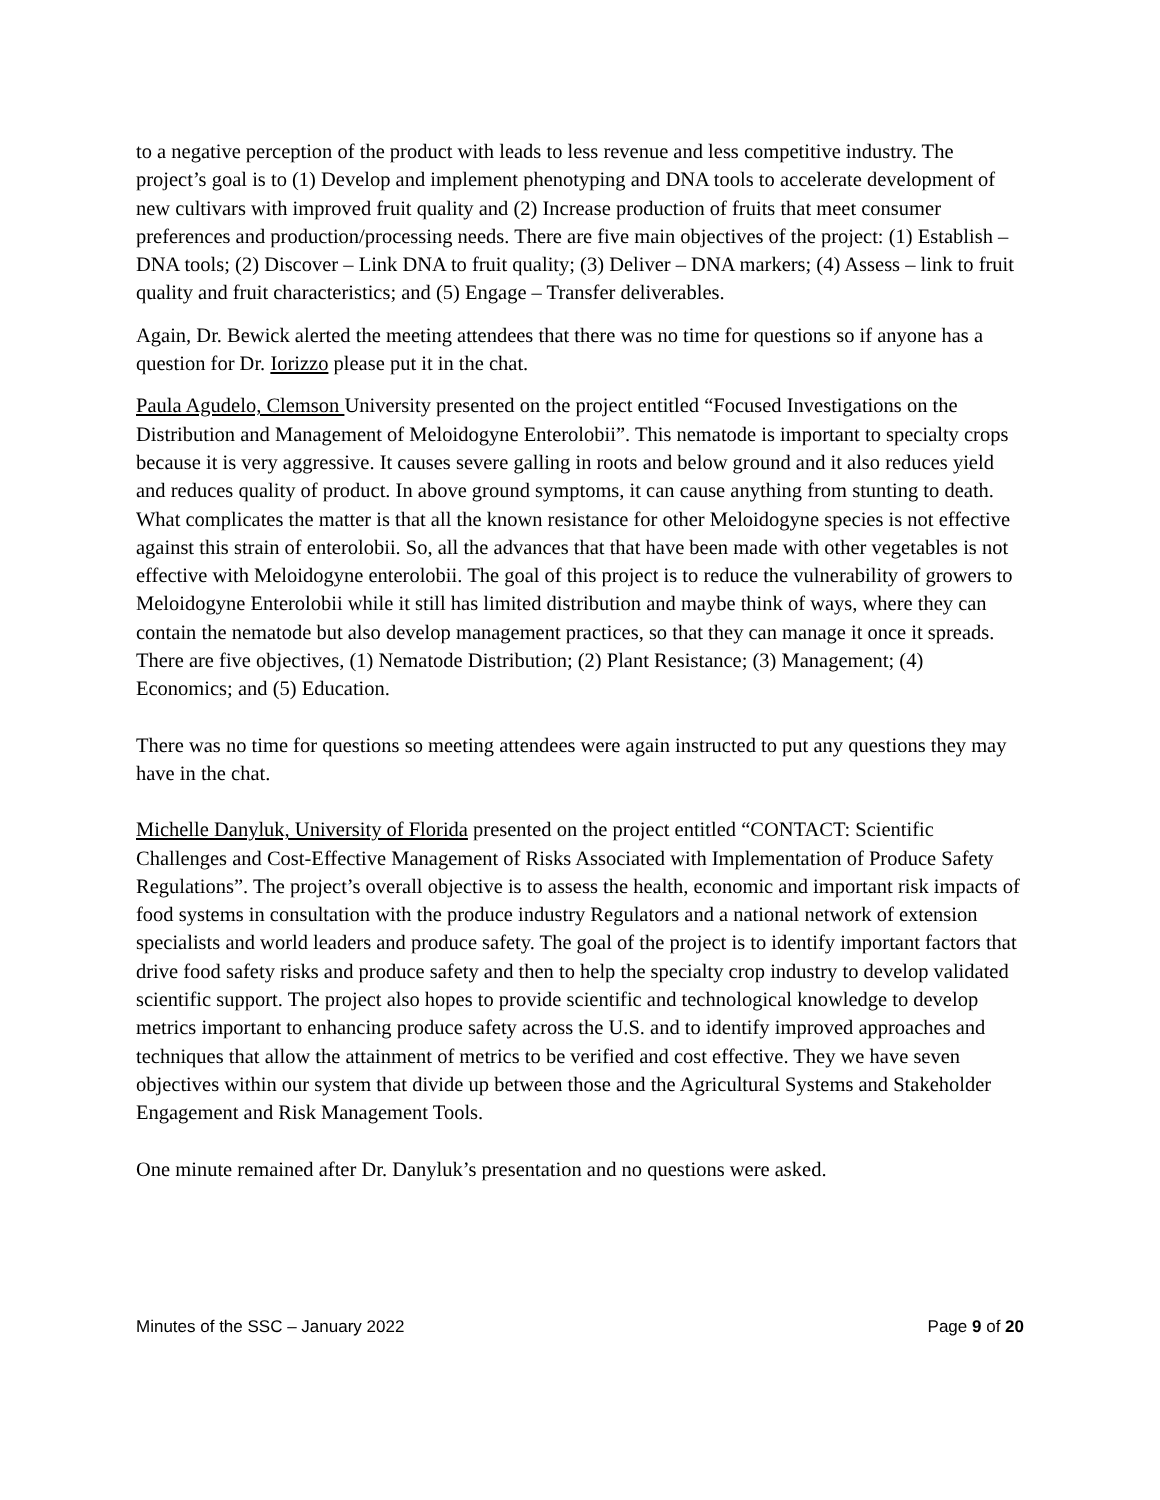to a negative perception of the product with leads to less revenue and less competitive industry. The project’s goal is to (1) Develop and implement phenotyping and DNA tools to accelerate development of new cultivars with improved fruit quality and (2) Increase production of fruits that meet consumer preferences and production/processing needs. There are five main objectives of the project: (1) Establish – DNA tools; (2) Discover – Link DNA to fruit quality; (3) Deliver – DNA markers; (4) Assess – link to fruit quality and fruit characteristics; and (5) Engage – Transfer deliverables.
Again, Dr. Bewick alerted the meeting attendees that there was no time for questions so if anyone has a question for Dr. Iorizzo please put it in the chat.
Paula Agudelo, Clemson University presented on the project entitled “Focused Investigations on the Distribution and Management of Meloidogyne Enterolobii”. This nematode is important to specialty crops because it is very aggressive. It causes severe galling in roots and below ground and it also reduces yield and reduces quality of product. In above ground symptoms, it can cause anything from stunting to death. What complicates the matter is that all the known resistance for other Meloidogyne species is not effective against this strain of enterolobii. So, all the advances that that have been made with other vegetables is not effective with Meloidogyne enterolobii. The goal of this project is to reduce the vulnerability of growers to Meloidogyne Enterolobii while it still has limited distribution and maybe think of ways, where they can contain the nematode but also develop management practices, so that they can manage it once it spreads. There are five objectives, (1) Nematode Distribution; (2) Plant Resistance; (3) Management; (4) Economics; and (5) Education.
There was no time for questions so meeting attendees were again instructed to put any questions they may have in the chat.
Michelle Danyluk, University of Florida presented on the project entitled “CONTACT: Scientific Challenges and Cost-Effective Management of Risks Associated with Implementation of Produce Safety Regulations”. The project’s overall objective is to assess the health, economic and important risk impacts of food systems in consultation with the produce industry Regulators and a national network of extension specialists and world leaders and produce safety. The goal of the project is to identify important factors that drive food safety risks and produce safety and then to help the specialty crop industry to develop validated scientific support. The project also hopes to provide scientific and technological knowledge to develop metrics important to enhancing produce safety across the U.S. and to identify improved approaches and techniques that allow the attainment of metrics to be verified and cost effective. They we have seven objectives within our system that divide up between those and the Agricultural Systems and Stakeholder Engagement and Risk Management Tools.
One minute remained after Dr. Danyluk’s presentation and no questions were asked.
Minutes of the SSC – January 2022 Page 9 of 20